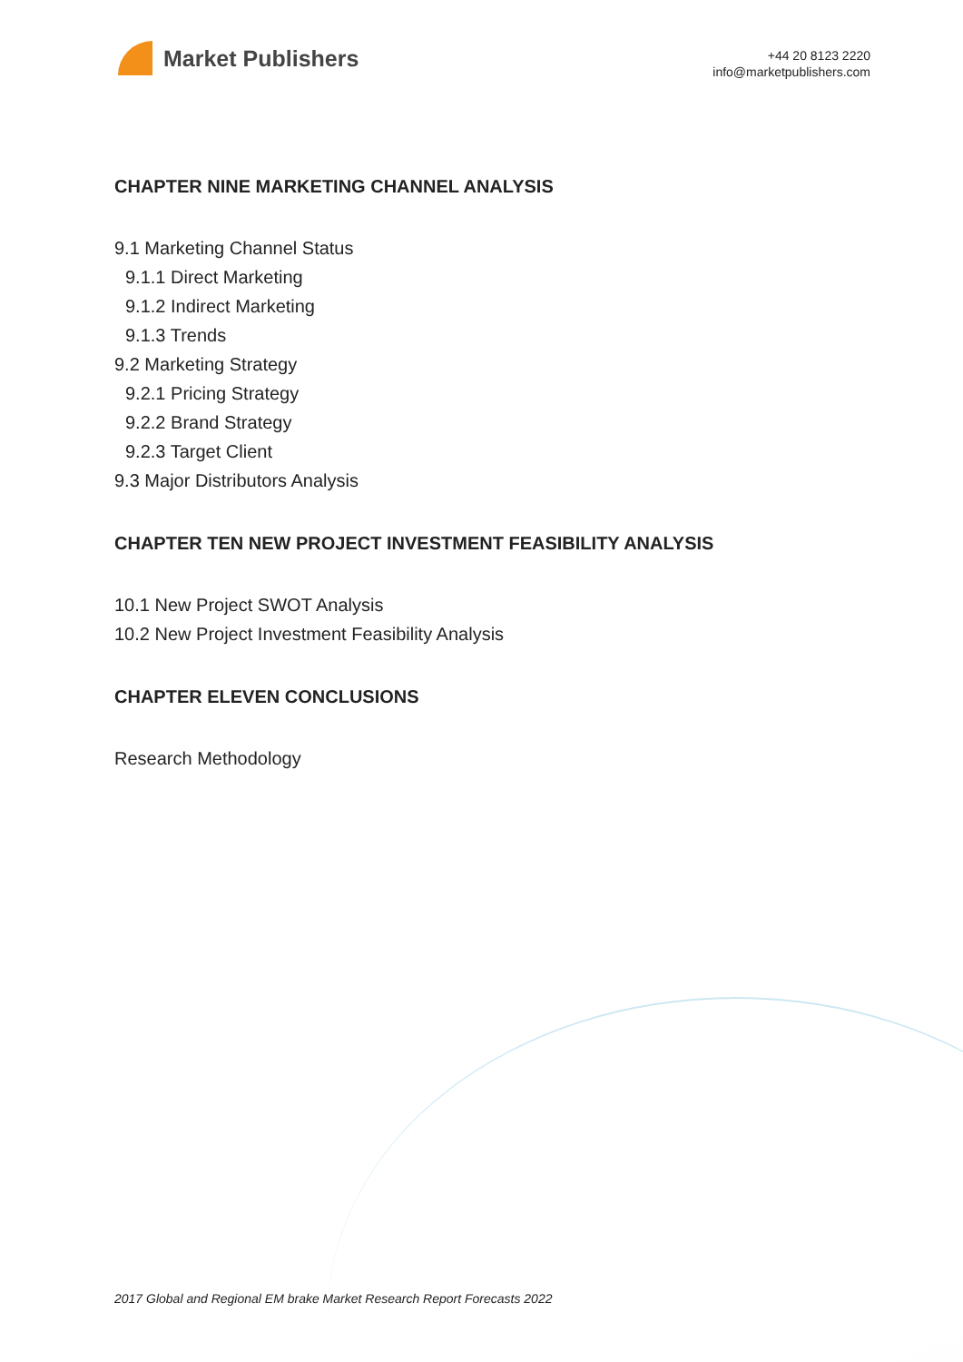Market Publishers
+44 20 8123 2220
info@marketpublishers.com
CHAPTER NINE MARKETING CHANNEL ANALYSIS
9.1 Marketing Channel Status
9.1.1 Direct Marketing
9.1.2 Indirect Marketing
9.1.3 Trends
9.2 Marketing Strategy
9.2.1 Pricing Strategy
9.2.2 Brand Strategy
9.2.3 Target Client
9.3 Major Distributors Analysis
CHAPTER TEN NEW PROJECT INVESTMENT FEASIBILITY ANALYSIS
10.1 New Project SWOT Analysis
10.2 New Project Investment Feasibility Analysis
CHAPTER ELEVEN CONCLUSIONS
Research Methodology
2017 Global and Regional EM brake Market Research Report Forecasts 2022